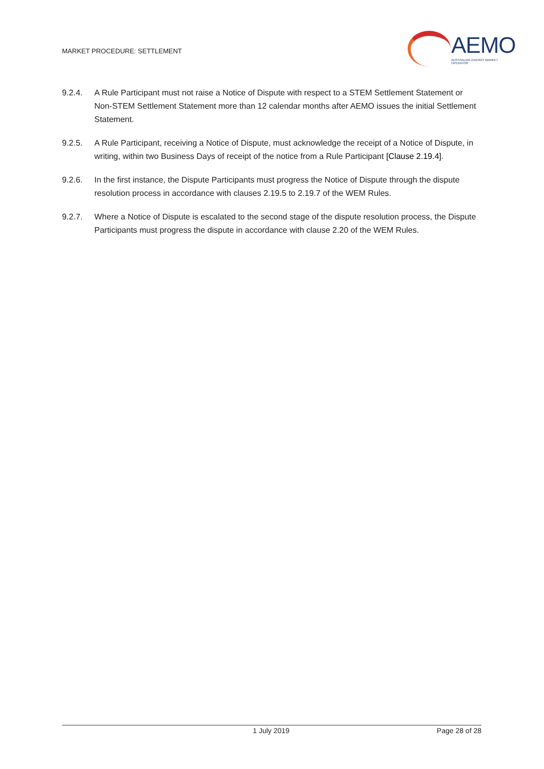MARKET PROCEDURE: SETTLEMENT
AEMO
AUSTRALIAN ENERGY MARKET OPERATOR
9.2.4. A Rule Participant must not raise a Notice of Dispute with respect to a STEM Settlement Statement or Non-STEM Settlement Statement more than 12 calendar months after AEMO issues the initial Settlement Statement.
9.2.5. A Rule Participant, receiving a Notice of Dispute, must acknowledge the receipt of a Notice of Dispute, in writing, within two Business Days of receipt of the notice from a Rule Participant [Clause 2.19.4].
9.2.6. In the first instance, the Dispute Participants must progress the Notice of Dispute through the dispute resolution process in accordance with clauses 2.19.5 to 2.19.7 of the WEM Rules.
9.2.7. Where a Notice of Dispute is escalated to the second stage of the dispute resolution process, the Dispute Participants must progress the dispute in accordance with clause 2.20 of the WEM Rules.
1 July 2019 Page 28 of 28